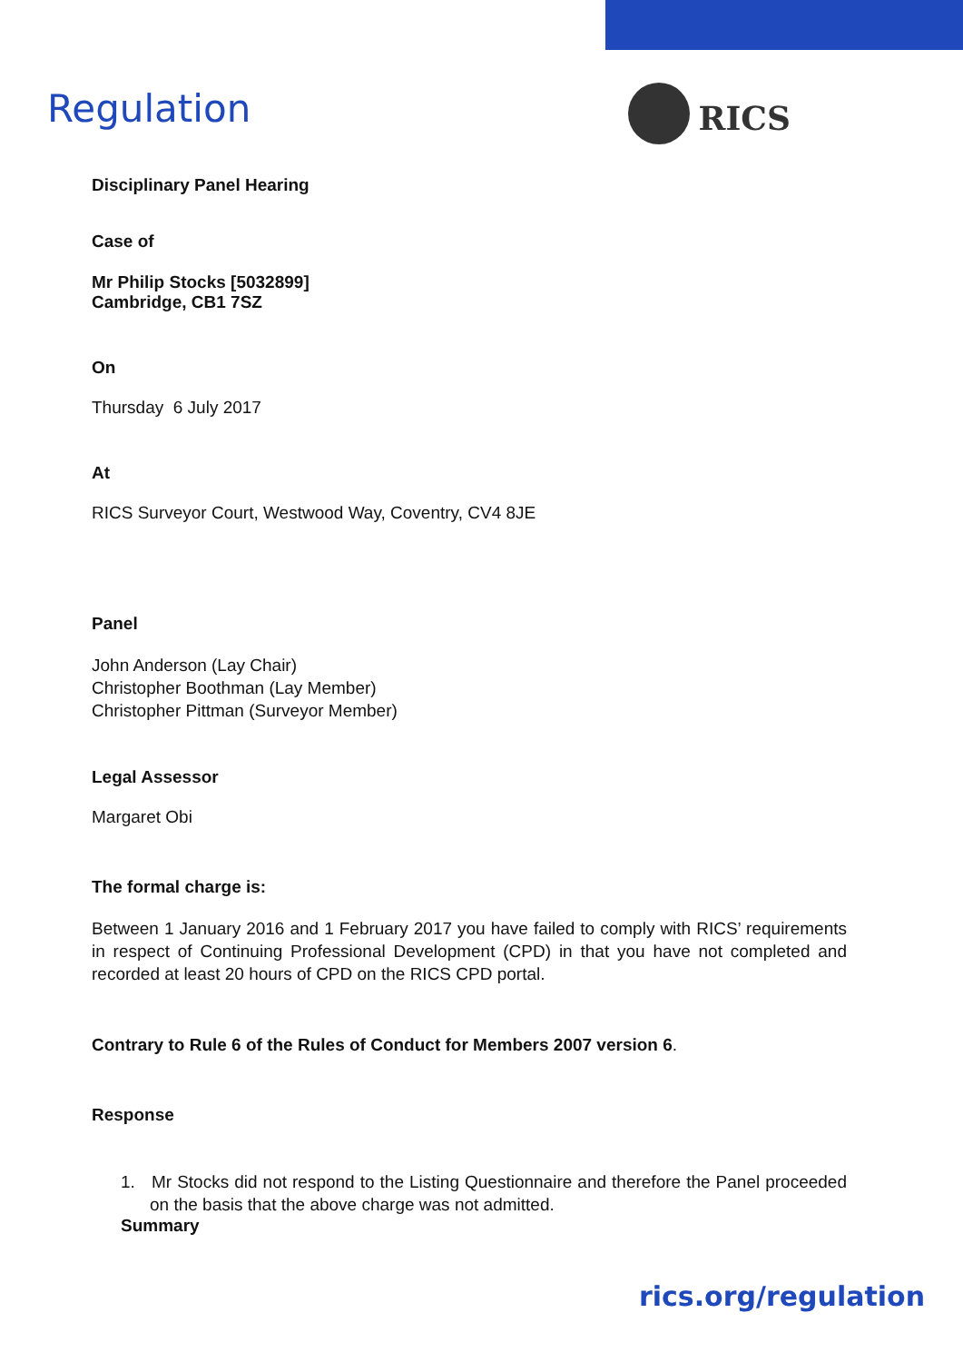Regulation
RICS
Disciplinary Panel Hearing
Case of
Mr Philip Stocks [5032899]
Cambridge, CB1 7SZ
On
Thursday 6 July 2017
At
RICS Surveyor Court, Westwood Way, Coventry, CV4 8JE
Panel
John Anderson (Lay Chair)
Christopher Boothman (Lay Member)
Christopher Pittman (Surveyor Member)
Legal Assessor
Margaret Obi
The formal charge is:
Between 1 January 2016 and 1 February 2017 you have failed to comply with RICS’ requirements in respect of Continuing Professional Development (CPD) in that you have not completed and recorded at least 20 hours of CPD on the RICS CPD portal.
Contrary to Rule 6 of the Rules of Conduct for Members 2007 version 6.
Response
1. Mr Stocks did not respond to the Listing Questionnaire and therefore the Panel proceeded on the basis that the above charge was not admitted.
Summary
rics.org/regulation